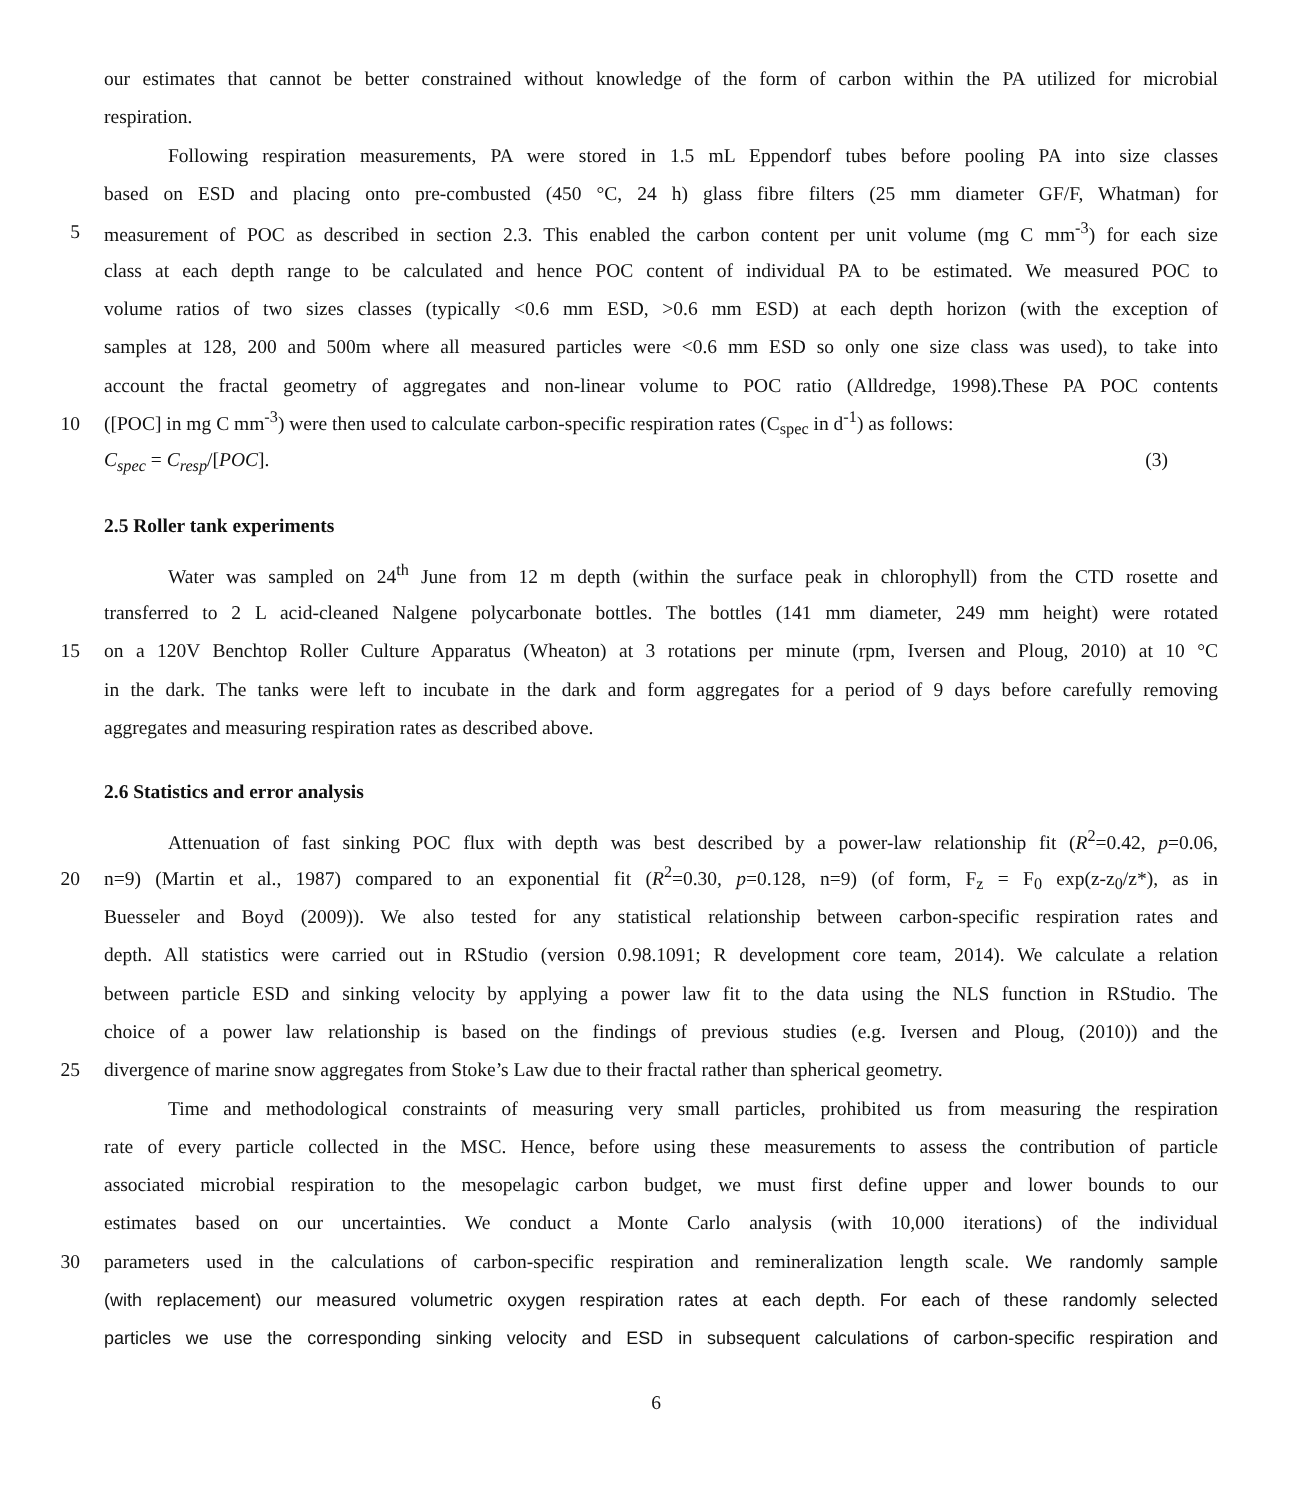our estimates that cannot be better constrained without knowledge of the form of carbon within the PA utilized for microbial
respiration.
Following respiration measurements, PA were stored in 1.5 mL Eppendorf tubes before pooling PA into size classes
based on ESD and placing onto pre-combusted (450 °C, 24 h) glass fibre filters (25 mm diameter GF/F, Whatman) for
5 measurement of POC as described in section 2.3. This enabled the carbon content per unit volume (mg C mm<sup>-3</sup>) for each size
class at each depth range to be calculated and hence POC content of individual PA to be estimated. We measured POC to
volume ratios of two sizes classes (typically <0.6 mm ESD, >0.6 mm ESD) at each depth horizon (with the exception of
samples at 128, 200 and 500m where all measured particles were <0.6 mm ESD so only one size class was used), to take into
account the fractal geometry of aggregates and non-linear volume to POC ratio (Alldredge, 1998).These PA POC contents
10 ([POC] in mg C mm<sup>-3</sup>) were then used to calculate carbon-specific respiration rates (C<sub>spec</sub> in d<sup>-1</sup>) as follows:
C<sub>spec</sub> = C<sub>resp</sub>/[POC]. (3)
2.5 Roller tank experiments
Water was sampled on 24<sup>th</sup> June from 12 m depth (within the surface peak in chlorophyll) from the CTD rosette and
transferred to 2 L acid-cleaned Nalgene polycarbonate bottles. The bottles (141 mm diameter, 249 mm height) were rotated
15 on a 120V Benchtop Roller Culture Apparatus (Wheaton) at 3 rotations per minute (rpm, Iversen and Ploug, 2010) at 10 °C
in the dark. The tanks were left to incubate in the dark and form aggregates for a period of 9 days before carefully removing
aggregates and measuring respiration rates as described above.
2.6 Statistics and error analysis
Attenuation of fast sinking POC flux with depth was best described by a power-law relationship fit (R<sup>2</sup>=0.42, p=0.06,
20 n=9) (Martin et al., 1987) compared to an exponential fit (R<sup>2</sup>=0.30, p=0.128, n=9) (of form, F<sub>z</sub> = F<sub>0</sub> exp(z-z<sub>0</sub>/z*), as in
Buesseler and Boyd (2009)). We also tested for any statistical relationship between carbon-specific respiration rates and
depth. All statistics were carried out in RStudio (version 0.98.1091; R development core team, 2014). We calculate a relation
between particle ESD and sinking velocity by applying a power law fit to the data using the NLS function in RStudio. The
choice of a power law relationship is based on the findings of previous studies (e.g. Iversen and Ploug, (2010)) and the
25 divergence of marine snow aggregates from Stoke’s Law due to their fractal rather than spherical geometry.
Time and methodological constraints of measuring very small particles, prohibited us from measuring the respiration
rate of every particle collected in the MSC. Hence, before using these measurements to assess the contribution of particle
associated microbial respiration to the mesopelagic carbon budget, we must first define upper and lower bounds to our
estimates based on our uncertainties. We conduct a Monte Carlo analysis (with 10,000 iterations) of the individual
30 parameters used in the calculations of carbon-specific respiration and remineralization length scale. We randomly sample
(with replacement) our measured volumetric oxygen respiration rates at each depth. For each of these randomly selected
particles we use the corresponding sinking velocity and ESD in subsequent calculations of carbon-specific respiration and
6